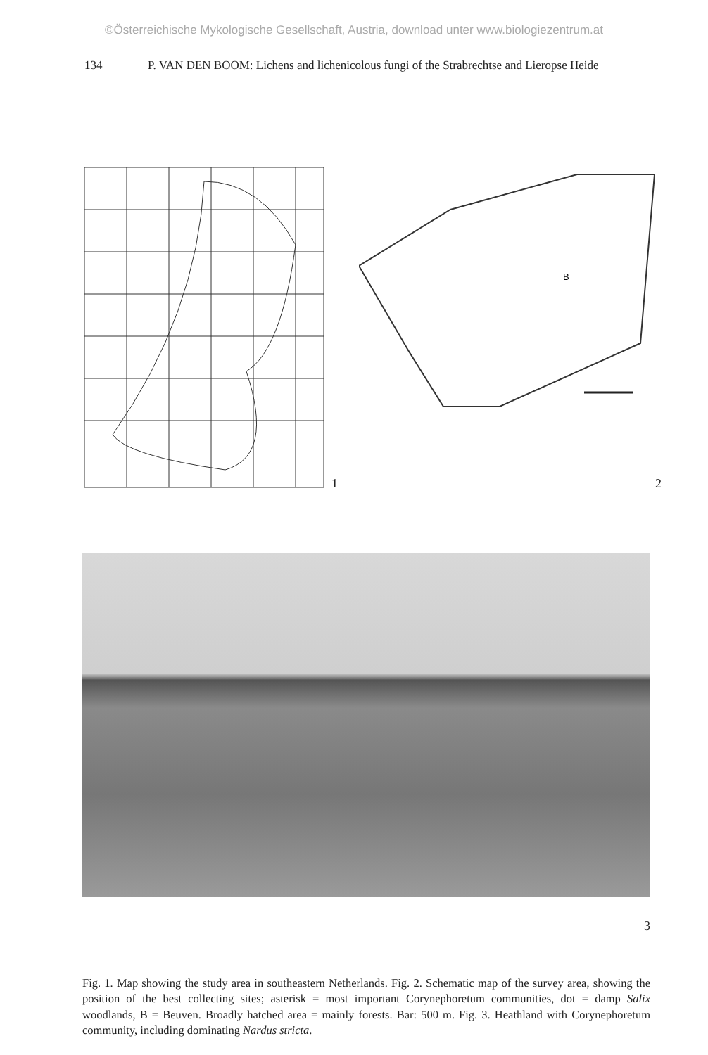©Österreichische Mykologische Gesellschaft, Austria, download unter www.biologiezentrum.at
134 P. VAN DEN BOOM: Lichens and lichenicolous fungi of the Strabrechtse and Lieropse Heide
1
B
2
3
Fig. 1. Map showing the study area in southeastern Netherlands. Fig. 2. Schematic map of the survey area, showing the position of the best collecting sites; asterisk = most important Corynephoretum communities, dot = damp Salix woodlands, B = Beuven. Broadly hatched area = mainly forests. Bar: 500 m. Fig. 3. Heathland with Corynephoretum community, including dominating Nardus stricta.